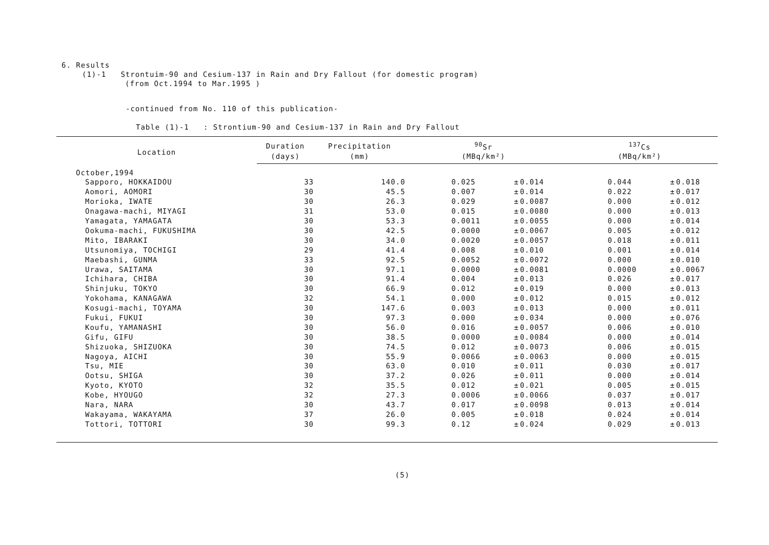6. Results
(1)-1 Strontuim-90 and Cesium-137 in Rain and Dry Fallout (for domestic program)
(from Oct.1994 to Mar.1995 )
-continued from No. 110 of this publication-
Table (1)-1 : Strontium-90 and Cesium-137 in Rain and Dry Fallout
| Location | Duration | Precipitation | <sup>90</sup>Sr | | | <sup>137</sup>Cs | | |
| --- | --- | --- | --- | --- | --- | --- | --- | --- |
| | (days) | (mm) | (MBq/km²) | | | (MBq/km²) | | |
| October,1994 | | | | | | | | |
| Sapporo, HOKKAIDOU | 33 | 140.0 | 0.025 | ± | 0.014 | 0.044 | ± | 0.018 |
| Aomori, AOMORI | 30 | 45.5 | 0.007 | ± | 0.014 | 0.022 | ± | 0.017 |
| Morioka, IWATE | 30 | 26.3 | 0.029 | ± | 0.0087 | 0.000 | ± | 0.012 |
| Onagawa-machi, MIYAGI | 31 | 53.0 | 0.015 | ± | 0.0080 | 0.000 | ± | 0.013 |
| Yamagata, YAMAGATA | 30 | 53.3 | 0.0011 | ± | 0.0055 | 0.000 | ± | 0.014 |
| Ookuma-machi, FUKUSHIMA | 30 | 42.5 | 0.0000 | ± | 0.0067 | 0.005 | ± | 0.012 |
| Mito, IBARAKI | 30 | 34.0 | 0.0020 | ± | 0.0057 | 0.018 | ± | 0.011 |
| Utsunomiya, TOCHIGI | 29 | 41.4 | 0.008 | ± | 0.010 | 0.001 | ± | 0.014 |
| Maebashi, GUNMA | 33 | 92.5 | 0.0052 | ± | 0.0072 | 0.000 | ± | 0.010 |
| Urawa, SAITAMA | 30 | 97.1 | 0.0000 | ± | 0.0081 | 0.0000 | ± | 0.0067 |
| Ichihara, CHIBA | 30 | 91.4 | 0.004 | ± | 0.013 | 0.026 | ± | 0.017 |
| Shinjuku, TOKYO | 30 | 66.9 | 0.012 | ± | 0.019 | 0.000 | ± | 0.013 |
| Yokohama, KANAGAWA | 32 | 54.1 | 0.000 | ± | 0.012 | 0.015 | ± | 0.012 |
| Kosugi-machi, TOYAMA | 30 | 147.6 | 0.003 | ± | 0.013 | 0.000 | ± | 0.011 |
| Fukui, FUKUI | 30 | 97.3 | 0.000 | ± | 0.034 | 0.000 | ± | 0.076 |
| Koufu, YAMANASHI | 30 | 56.0 | 0.016 | ± | 0.0057 | 0.006 | ± | 0.010 |
| Gifu, GIFU | 30 | 38.5 | 0.0000 | ± | 0.0084 | 0.000 | ± | 0.014 |
| Shizuoka, SHIZUOKA | 30 | 74.5 | 0.012 | ± | 0.0073 | 0.006 | ± | 0.015 |
| Nagoya, AICHI | 30 | 55.9 | 0.0066 | ± | 0.0063 | 0.000 | ± | 0.015 |
| Tsu, MIE | 30 | 63.0 | 0.010 | ± | 0.011 | 0.030 | ± | 0.017 |
| Ootsu, SHIGA | 30 | 37.2 | 0.026 | ± | 0.011 | 0.000 | ± | 0.014 |
| Kyoto, KYOTO | 32 | 35.5 | 0.012 | ± | 0.021 | 0.005 | ± | 0.015 |
| Kobe, HYOUGO | 32 | 27.3 | 0.0006 | ± | 0.0066 | 0.037 | ± | 0.017 |
| Nara, NARA | 30 | 43.7 | 0.017 | ± | 0.0098 | 0.013 | ± | 0.014 |
| Wakayama, WAKAYAMA | 37 | 26.0 | 0.005 | ± | 0.018 | 0.024 | ± | 0.014 |
| Tottori, TOTTORI | 30 | 99.3 | 0.12 | ± | 0.024 | 0.029 | ± | 0.013 |
(5)